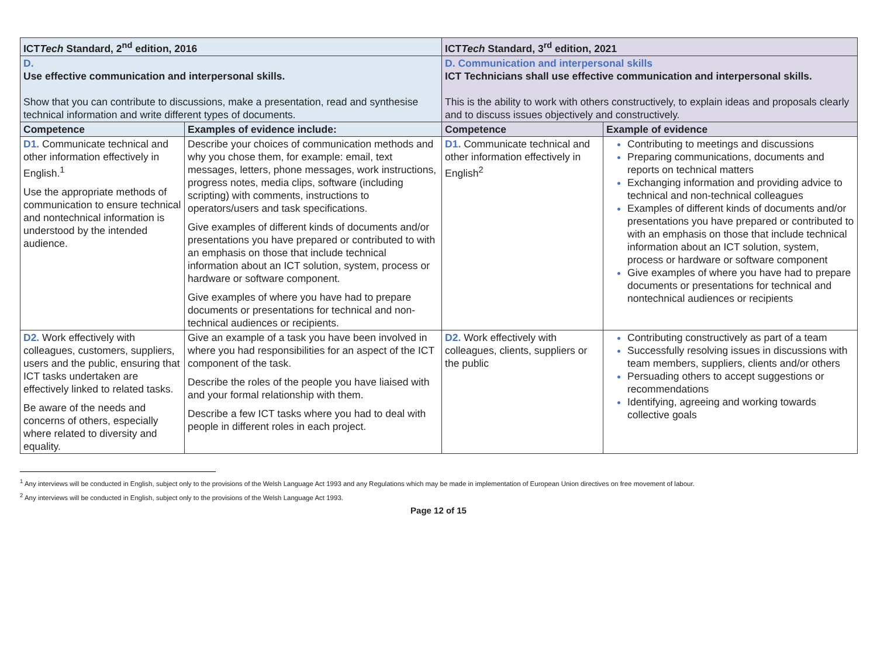| ICT Tech Standard, 2<sup>nd</sup> edition, 2016 | | ICT Tech Standard, 3<sup>rd</sup> edition, 2021 | |
| --- | --- | --- | --- |
| D. Use effective communication and interpersonal skills. Show that you can contribute to discussions, make a presentation, read and synthesise technical information and write different types of documents. | | D. Communication and interpersonal skills ICT Technicians shall use effective communication and interpersonal skills. This is the ability to work with others constructively, to explain ideas and proposals clearly and to discuss issues objectively and constructively. | |
| Competence | Examples of evidence include: | Competence | Example of evidence |
| D1. Communicate technical and other information effectively in English.<sup>1</sup> Use the appropriate methods of communication to ensure technical and nontechnical information is understood by the intended audience. | Describe your choices of communication methods and why you chose them, for example: email, text messages, letters, phone messages, work instructions, progress notes, media clips, software (including scripting) with comments, instructions to operators/users and task specifications. Give examples of different kinds of documents and/or presentations you have prepared or contributed to with an emphasis on those that include technical information about an ICT solution, system, process or hardware or software component. Give examples of where you have had to prepare documents or presentations for technical and non-technical audiences or recipients. | D1. Communicate technical and other information effectively in English<sup>2</sup> | Contributing to meetings and discussions Preparing communications, documents and reports on technical matters Exchanging information and providing advice to technical and non-technical colleagues Examples of different kinds of documents and/or presentations you have prepared or contributed to with an emphasis on those that include technical information about an ICT solution, system, process or hardware or software component Give examples of where you have had to prepare documents or presentations for technical and nontechnical audiences or recipients |
| D2. Work effectively with colleagues, customers, suppliers, users and the public, ensuring that ICT tasks undertaken are effectively linked to related tasks. Be aware of the needs and concerns of others, especially where related to diversity and equality. | Give an example of a task you have been involved in where you had responsibilities for an aspect of the ICT component of the task. Describe the roles of the people you have liaised with and your formal relationship with them. Describe a few ICT tasks where you had to deal with people in different roles in each project. | D2. Work effectively with colleagues, clients, suppliers or the public | Contributing constructively as part of a team Successfully resolving issues in discussions with team members, suppliers, clients and/or others Persuading others to accept suggestions or recommendations Identifying, agreeing and working towards collective goals |
<sup>1</sup> Any interviews will be conducted in English, subject only to the provisions of the Welsh Language Act 1993 and any Regulations which may be made in implementation of European Union directives on free movement of labour.
<sup>2</sup> Any interviews will be conducted in English, subject only to the provisions of the Welsh Language Act 1993.
Page 12 of 15